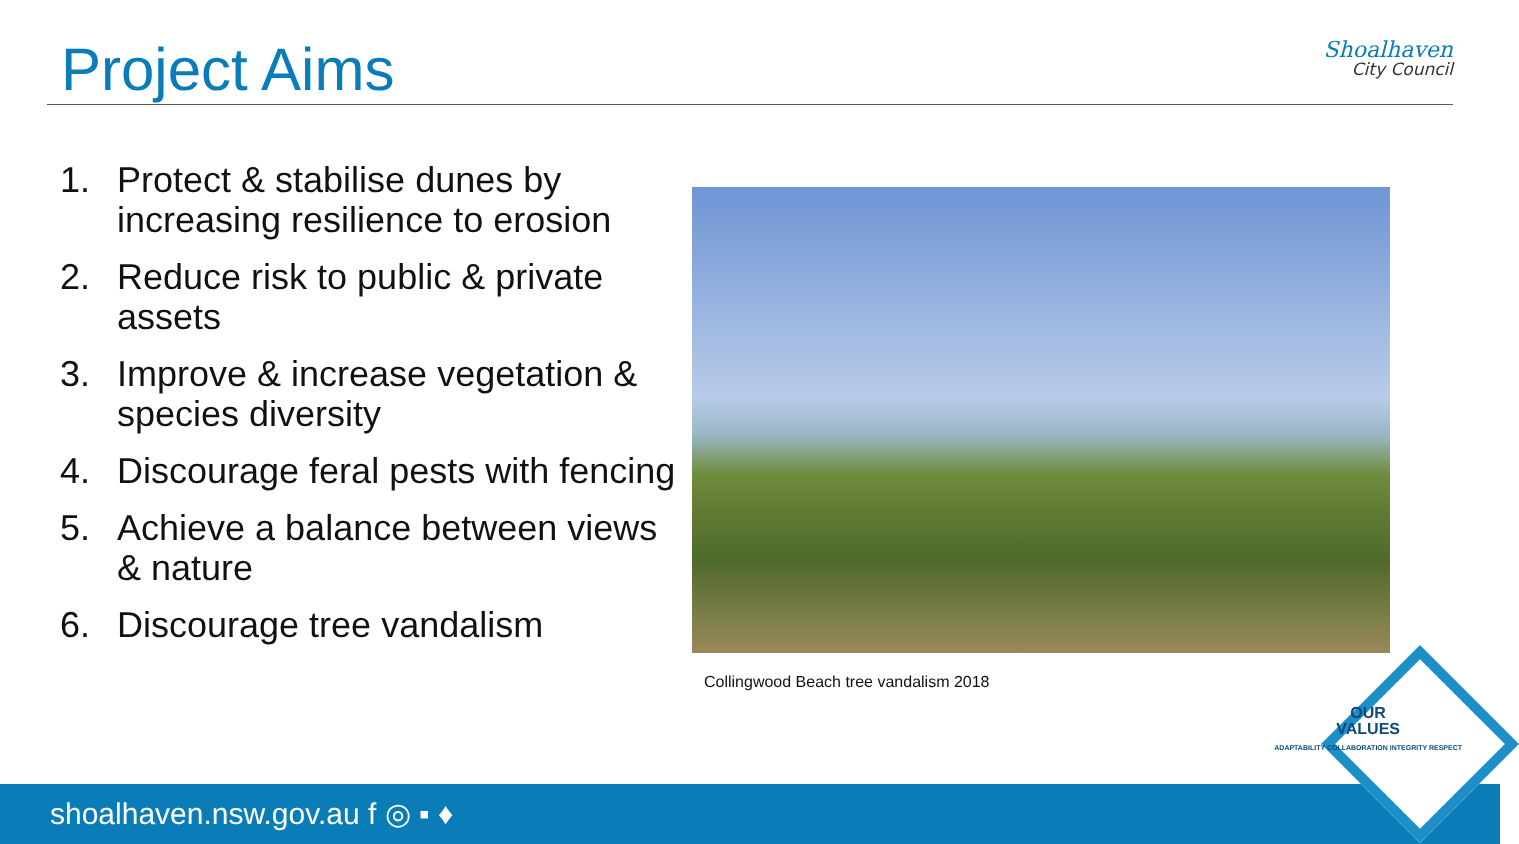Project Aims
Shoalhaven
City Council
1. Protect & stabilise dunes by increasing resilience to erosion
2. Reduce risk to public & private assets
3. Improve & increase vegetation & species diversity
4. Discourage feral pests with fencing
5. Achieve a balance between views & nature
6. Discourage tree vandalism
Collingwood Beach tree vandalism 2018
shoalhaven.nsw.gov.au f ◎ ▪ ♦
OUR
VALUES
ADAPTABILITY COLLABORATION INTEGRITY RESPECT